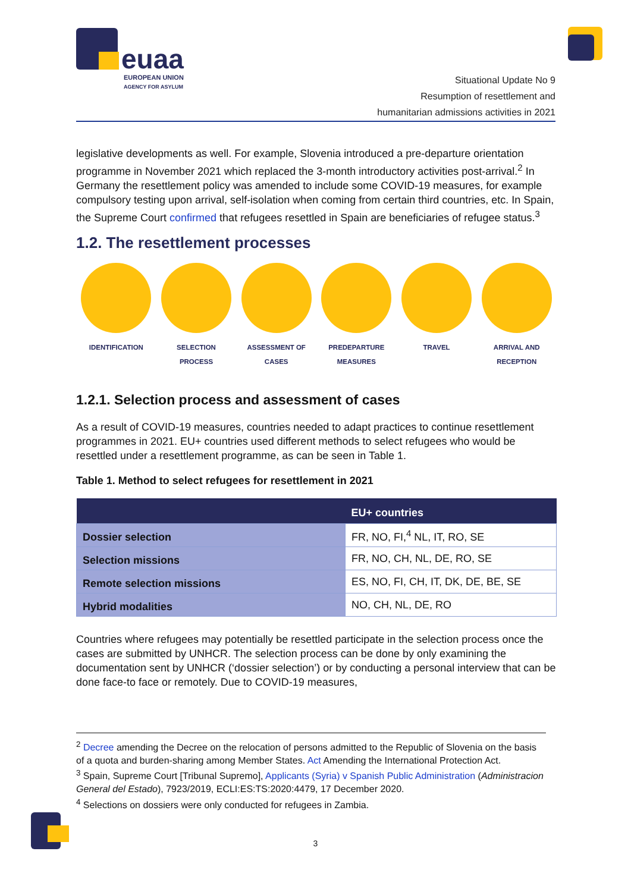euaa
EUROPEAN UNION
AGENCY FOR ASYLUM
Situational Update No 9
Resumption of resettlement and
humanitarian admissions activities in 2021
legislative developments as well. For example, Slovenia introduced a pre-departure orientation programme in November 2021 which replaced the 3-month introductory activities post-arrival.<sup>2</sup> In Germany the resettlement policy was amended to include some COVID-19 measures, for example compulsory testing upon arrival, self-isolation when coming from certain third countries, etc. In Spain, the Supreme Court confirmed that refugees resettled in Spain are beneficiaries of refugee status.<sup>3</sup>
1.2. The resettlement processes
IDENTIFICATION SELECTION
PROCESS
ASSESSMENT OF
CASES
PREDEPARTURE
MEASURES
TRAVEL ARRIVAL AND
RECEPTION
1.2.1. Selection process and assessment of cases
As a result of COVID-19 measures, countries needed to adapt practices to continue resettlement programmes in 2021. EU+ countries used different methods to select refugees who would be resettled under a resettlement programme, as can be seen in Table 1.
Table 1. Method to select refugees for resettlement in 2021
| | EU+ countries |
| --- | --- |
| Dossier selection | FR, NO, FI,<sup>4</sup> NL, IT, RO, SE |
| Selection missions | FR, NO, CH, NL, DE, RO, SE |
| Remote selection missions | ES, NO, FI, CH, IT, DK, DE, BE, SE |
| Hybrid modalities | NO, CH, NL, DE, RO |
Countries where refugees may potentially be resettled participate in the selection process once the cases are submitted by UNHCR. The selection process can be done by only examining the documentation sent by UNHCR (‘dossier selection’) or by conducting a personal interview that can be done face-to face or remotely. Due to COVID-19 measures,
<sup>2</sup> Decree amending the Decree on the relocation of persons admitted to the Republic of Slovenia on the basis of a quota and burden-sharing among Member States. Act Amending the International Protection Act.
<sup>3</sup> Spain, Supreme Court [Tribunal Supremo], Applicants (Syria) v Spanish Public Administration (Administracion General del Estado), 7923/2019, ECLI:ES:TS:2020:4479, 17 December 2020.
<sup>4</sup> Selections on dossiers were only conducted for refugees in Zambia.
3